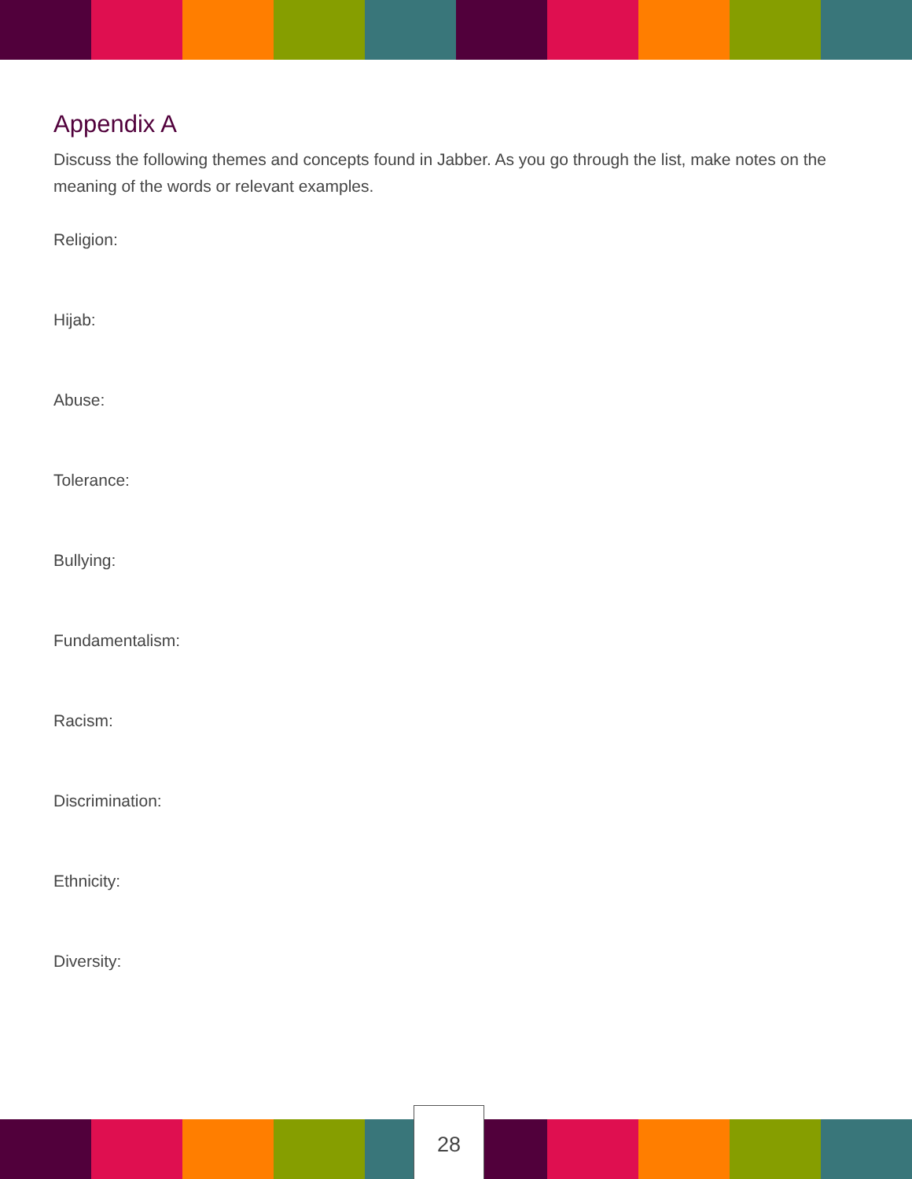Appendix A
Discuss the following themes and concepts found in Jabber. As you go through the list, make notes on the meaning of the words or relevant examples.
Religion:
Hijab:
Abuse:
Tolerance:
Bullying:
Fundamentalism:
Racism:
Discrimination:
Ethnicity:
Diversity:
28